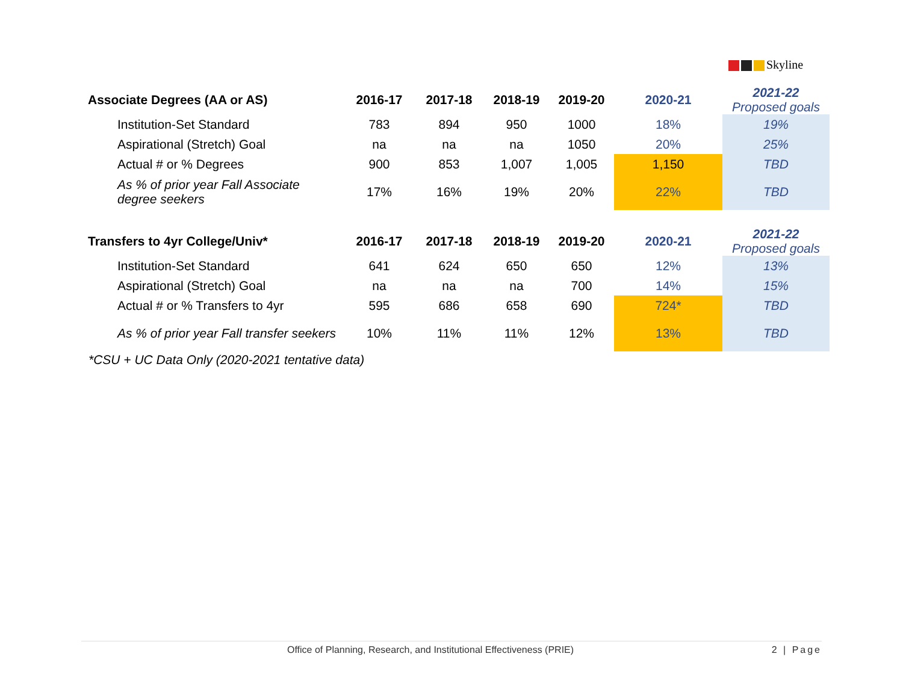Skyline
| Associate Degrees (AA or AS) | 2016-17 | 2017-18 | 2018-19 | 2019-20 | 2020-21 | 2021-22 Proposed goals |
| --- | --- | --- | --- | --- | --- | --- |
| Institution-Set Standard | 783 | 894 | 950 | 1000 | 18% | 19% |
| Aspirational (Stretch) Goal | na | na | na | 1050 | 20% | 25% |
| Actual # or % Degrees | 900 | 853 | 1,007 | 1,005 | 1,150 | TBD |
| As % of prior year Fall Associate degree seekers | 17% | 16% | 19% | 20% | 22% | TBD |
| Transfers to 4yr College/Univ* | 2016-17 | 2017-18 | 2018-19 | 2019-20 | 2020-21 | 2021-22 Proposed goals |
| --- | --- | --- | --- | --- | --- | --- |
| Institution-Set Standard | 641 | 624 | 650 | 650 | 12% | 13% |
| Aspirational (Stretch) Goal | na | na | na | 700 | 14% | 15% |
| Actual # or % Transfers to 4yr | 595 | 686 | 658 | 690 | 724* | TBD |
| As % of prior year Fall transfer seekers | 10% | 11% | 11% | 12% | 13% | TBD |
*CSU + UC Data Only (2020-2021 tentative data)
Office of Planning, Research, and Institutional Effectiveness (PRIE) 2 | Page